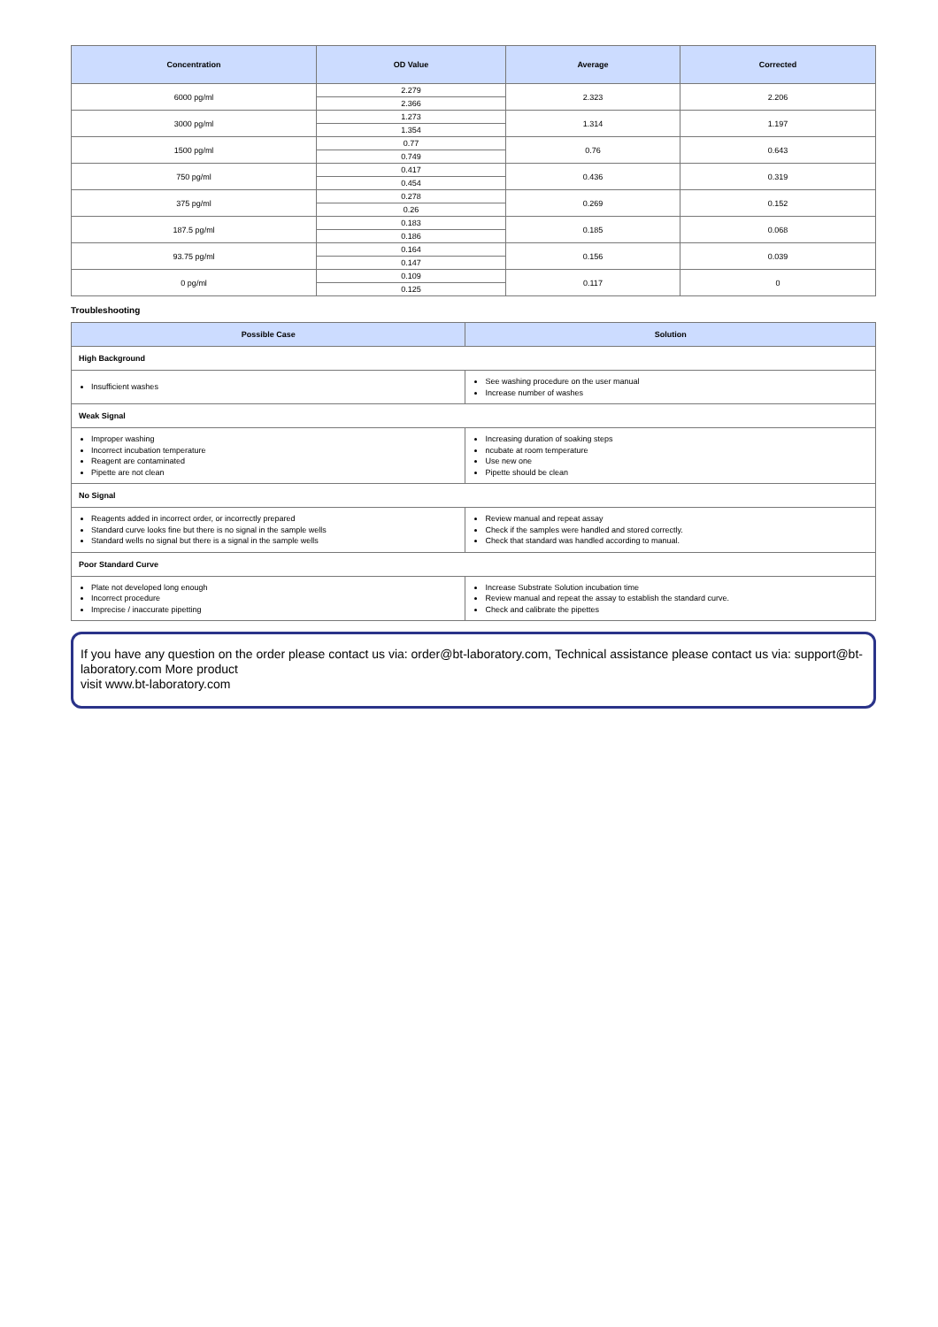| Concentration | OD Value | Average | Corrected |
| --- | --- | --- | --- |
| 6000 pg/ml | 2.279 | 2.323 | 2.206 |
| | 2.366 | | |
| 3000 pg/ml | 1.273 | 1.314 | 1.197 |
| | 1.354 | | |
| 1500 pg/ml | 0.77 | 0.76 | 0.643 |
| | 0.749 | | |
| 750 pg/ml | 0.417 | 0.436 | 0.319 |
| | 0.454 | | |
| 375 pg/ml | 0.278 | 0.269 | 0.152 |
| | 0.26 | | |
| 187.5 pg/ml | 0.183 | 0.185 | 0.068 |
| | 0.186 | | |
| 93.75 pg/ml | 0.164 | 0.156 | 0.039 |
| | 0.147 | | |
| 0 pg/ml | 0.109 | 0.117 | 0 |
| | 0.125 | | |
Troubleshooting
| Possible Case | Solution |
| --- | --- |
| High Background | |
| Insufficient washes | See washing procedure on the user manual Increase number of washes |
| Weak Signal | |
| Improper washing Incorrect incubation temperature Reagent are contaminated Pipette are not clean | Increasing duration of soaking steps ncubate at room temperature Use new one Pipette should be clean |
| No Signal | |
| Reagents added in incorrect order, or incorrectly prepared Standard curve looks fine but there is no signal in the sample wells Standard wells no signal but there is a signal in the sample wells | Review manual and repeat assay Check if the samples were handled and stored correctly. Check that standard was handled according to manual. |
| Poor Standard Curve | |
| Plate not developed long enough Incorrect procedure Imprecise / inaccurate pipetting | Increase Substrate Solution incubation time Review manual and repeat the assay to establish the standard curve. Check and calibrate the pipettes |
If you have any question on the order please contact us via: order@bt-laboratory.com, Technical assistance please contact us via: support@bt-laboratory.com More product
visit www.bt-laboratory.com